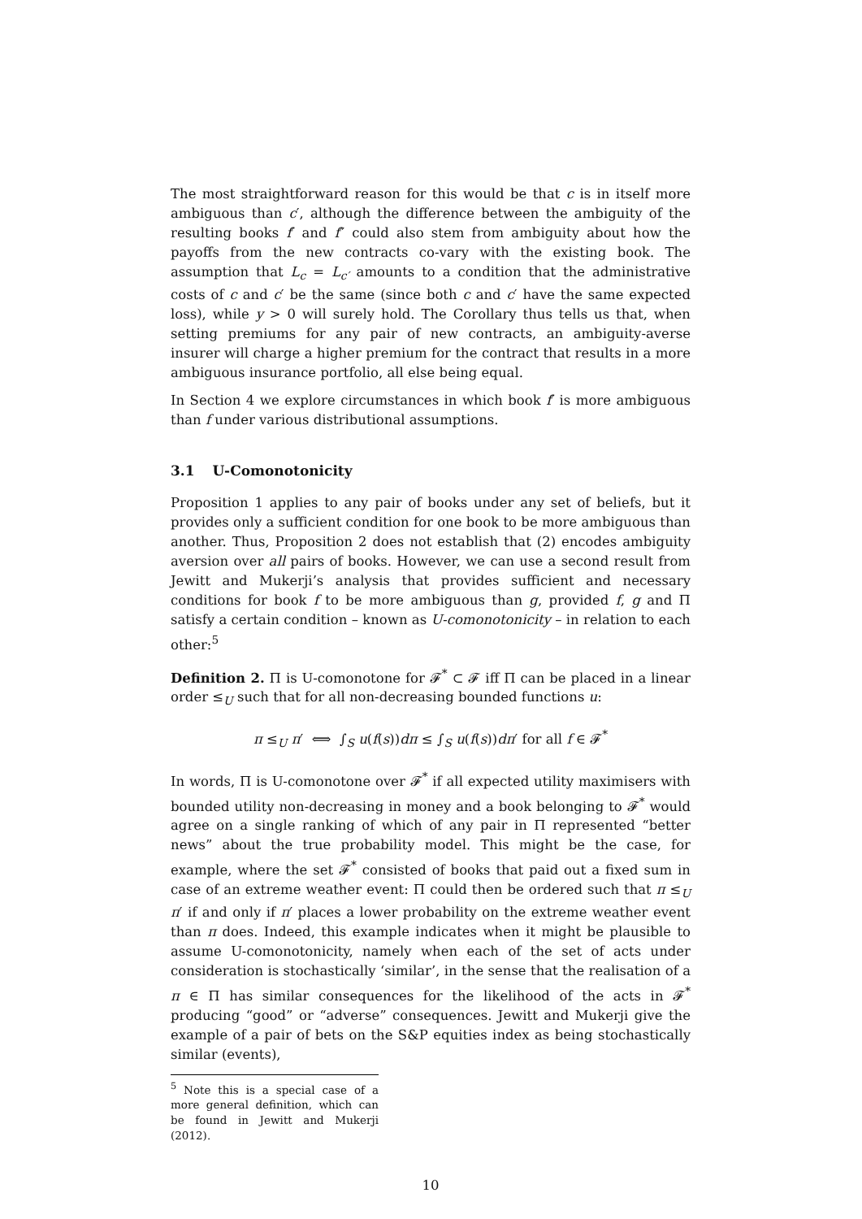The most straightforward reason for this would be that c is in itself more ambiguous than c′, although the difference between the ambiguity of the resulting books f′ and f″ could also stem from ambiguity about how the payoffs from the new contracts co-vary with the existing book. The assumption that L<sub>c</sub> = L<sub>c′</sub> amounts to a condition that the administrative costs of c and c′ be the same (since both c and c′ have the same expected loss), while y > 0 will surely hold. The Corollary thus tells us that, when setting premiums for any pair of new contracts, an ambiguity-averse insurer will charge a higher premium for the contract that results in a more ambiguous insurance portfolio, all else being equal.
In Section 4 we explore circumstances in which book f′ is more ambiguous than f under various distributional assumptions.
3.1 U-Comonotonicity
Proposition 1 applies to any pair of books under any set of beliefs, but it provides only a sufficient condition for one book to be more ambiguous than another. Thus, Proposition 2 does not establish that (2) encodes ambiguity aversion over all pairs of books. However, we can use a second result from Jewitt and Mukerji’s analysis that provides sufficient and necessary conditions for book f to be more ambiguous than g, provided f, g and Π satisfy a certain condition – known as U-comonotonicity – in relation to each other:<sup>5</sup>
Definition 2. Π is U-comonotone for 𝓕<sup>*</sup> ⊂ 𝓕 iff Π can be placed in a linear order ≤<sub>U</sub> such that for all non-decreasing bounded functions u:
π ≤<sub>U</sub> π′ ⟺ ∫<sub>S</sub> u(f(s))dπ ≤ ∫<sub>S</sub> u(f(s))dπ′ for all f ∈ 𝓕<sup>*</sup>
In words, Π is U-comonotone over 𝓕<sup>*</sup> if all expected utility maximisers with bounded utility non-decreasing in money and a book belonging to 𝓕<sup>*</sup> would agree on a single ranking of which of any pair in Π represented “better news” about the true probability model. This might be the case, for example, where the set 𝓕<sup>*</sup> consisted of books that paid out a fixed sum in case of an extreme weather event: Π could then be ordered such that π ≤<sub>U</sub> π′ if and only if π′ places a lower probability on the extreme weather event than π does. Indeed, this example indicates when it might be plausible to assume U-comonotonicity, namely when each of the set of acts under consideration is stochastically ‘similar’, in the sense that the realisation of a π ∈ Π has similar consequences for the likelihood of the acts in 𝓕<sup>*</sup> producing “good” or “adverse” consequences. Jewitt and Mukerji give the example of a pair of bets on the S&P equities index as being stochastically similar (events),
<sup>5</sup> Note this is a special case of a more general definition, which can be found in Jewitt and Mukerji (2012).
10